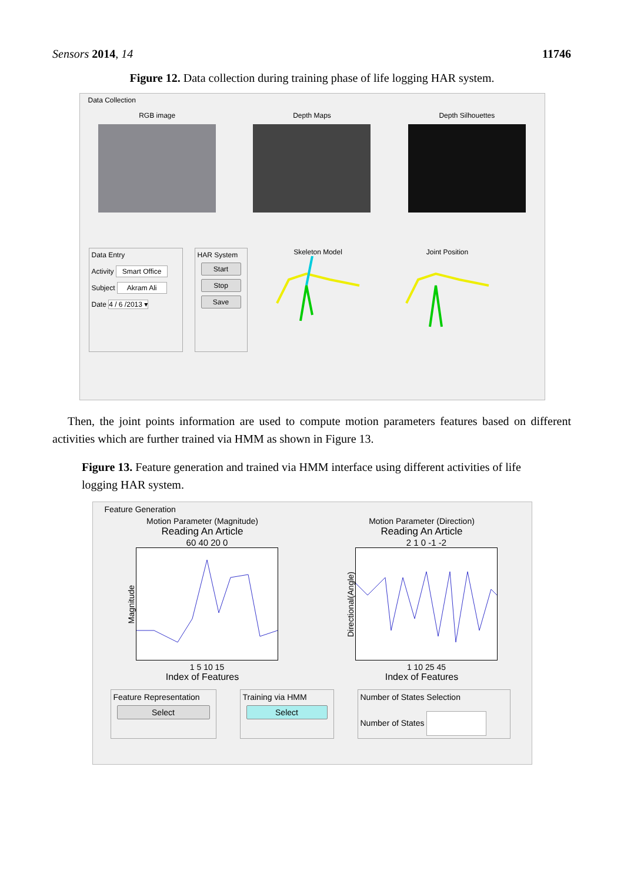Sensors 2014, 14 11746
Figure 12. Data collection during training phase of life logging HAR system.
Data Collection
RGB image Depth Maps Depth Silhouettes
Data Entry
Activity Smart Office
Subject Akram Ali
Date 4 / 6 /2013 ▾
HAR System
Start
Stop
Save
Skeleton Model Joint Position
Then, the joint points information are used to compute motion parameters features based on different activities which are further trained via HMM as shown in Figure 13.
Figure 13. Feature generation and trained via HMM interface using different activities of life logging HAR system.
Feature Generation
Motion Parameter (Magnitude)
Reading An Article
Magnitude
60 40 20 0
1 5 10 15
Index of Features
Motion Parameter (Direction)
Reading An Article
Directional(Angle)
2 1 0 -1 -2
1 10 25 45
Index of Features
Feature Representation
Select
Training via HMM
Select
Number of States Selection
Number of States